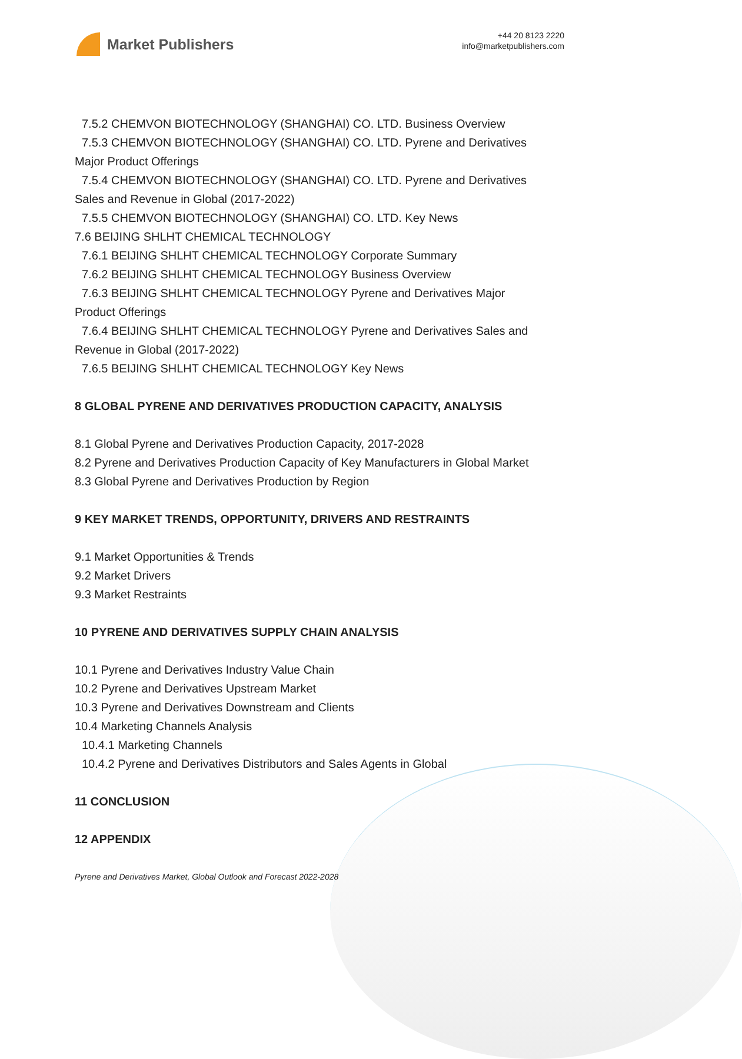Market Publishers
+44 20 8123 2220
info@marketpublishers.com
7.5.2 CHEMVON BIOTECHNOLOGY (SHANGHAI) CO. LTD. Business Overview
7.5.3 CHEMVON BIOTECHNOLOGY (SHANGHAI) CO. LTD. Pyrene and Derivatives
Major Product Offerings
7.5.4 CHEMVON BIOTECHNOLOGY (SHANGHAI) CO. LTD. Pyrene and Derivatives
Sales and Revenue in Global (2017-2022)
7.5.5 CHEMVON BIOTECHNOLOGY (SHANGHAI) CO. LTD. Key News
7.6 BEIJING SHLHT CHEMICAL TECHNOLOGY
7.6.1 BEIJING SHLHT CHEMICAL TECHNOLOGY Corporate Summary
7.6.2 BEIJING SHLHT CHEMICAL TECHNOLOGY Business Overview
7.6.3 BEIJING SHLHT CHEMICAL TECHNOLOGY Pyrene and Derivatives Major
Product Offerings
7.6.4 BEIJING SHLHT CHEMICAL TECHNOLOGY Pyrene and Derivatives Sales and
Revenue in Global (2017-2022)
7.6.5 BEIJING SHLHT CHEMICAL TECHNOLOGY Key News
8 GLOBAL PYRENE AND DERIVATIVES PRODUCTION CAPACITY, ANALYSIS
8.1 Global Pyrene and Derivatives Production Capacity, 2017-2028
8.2 Pyrene and Derivatives Production Capacity of Key Manufacturers in Global Market
8.3 Global Pyrene and Derivatives Production by Region
9 KEY MARKET TRENDS, OPPORTUNITY, DRIVERS AND RESTRAINTS
9.1 Market Opportunities & Trends
9.2 Market Drivers
9.3 Market Restraints
10 PYRENE AND DERIVATIVES SUPPLY CHAIN ANALYSIS
10.1 Pyrene and Derivatives Industry Value Chain
10.2 Pyrene and Derivatives Upstream Market
10.3 Pyrene and Derivatives Downstream and Clients
10.4 Marketing Channels Analysis
10.4.1 Marketing Channels
10.4.2 Pyrene and Derivatives Distributors and Sales Agents in Global
11 CONCLUSION
12 APPENDIX
Pyrene and Derivatives Market, Global Outlook and Forecast 2022-2028